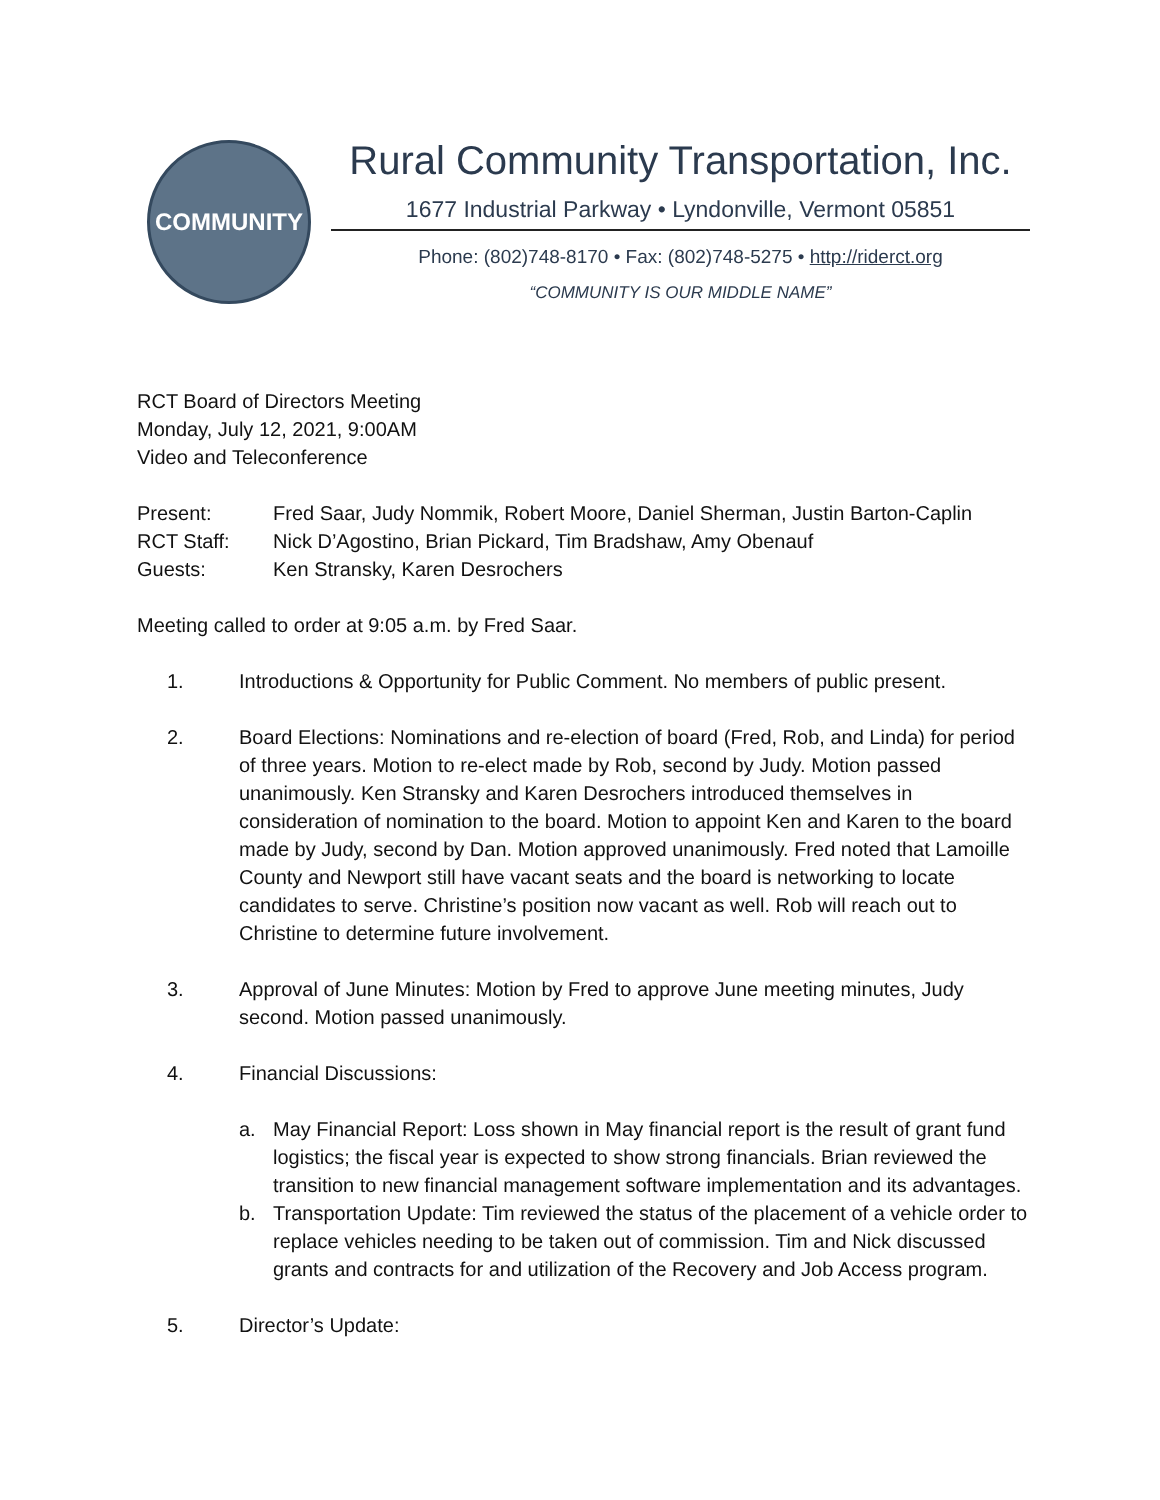COMMUNITY
Rural Community Transportation, Inc.
1677 Industrial Parkway • Lyndonville, Vermont 05851
Phone: (802)748-8170 • Fax: (802)748-5275 • http://riderct.org
“COMMUNITY IS OUR MIDDLE NAME”
RCT Board of Directors Meeting
Monday, July 12, 2021, 9:00AM
Video and Teleconference
Present: Fred Saar, Judy Nommik, Robert Moore, Daniel Sherman, Justin Barton-Caplin
RCT Staff: Nick D’Agostino, Brian Pickard, Tim Bradshaw, Amy Obenauf
Guests: Ken Stransky, Karen Desrochers
Meeting called to order at 9:05 a.m. by Fred Saar.
1. Introductions & Opportunity for Public Comment. No members of public present.
2. Board Elections: Nominations and re-election of board (Fred, Rob, and Linda) for period of three years. Motion to re-elect made by Rob, second by Judy. Motion passed unanimously. Ken Stransky and Karen Desrochers introduced themselves in consideration of nomination to the board. Motion to appoint Ken and Karen to the board made by Judy, second by Dan. Motion approved unanimously. Fred noted that Lamoille County and Newport still have vacant seats and the board is networking to locate candidates to serve. Christine’s position now vacant as well. Rob will reach out to Christine to determine future involvement.
3. Approval of June Minutes: Motion by Fred to approve June meeting minutes, Judy second. Motion passed unanimously.
4. Financial Discussions:
a. May Financial Report: Loss shown in May financial report is the result of grant fund logistics; the fiscal year is expected to show strong financials. Brian reviewed the transition to new financial management software implementation and its advantages.
b. Transportation Update: Tim reviewed the status of the placement of a vehicle order to replace vehicles needing to be taken out of commission. Tim and Nick discussed grants and contracts for and utilization of the Recovery and Job Access program.
5. Director’s Update: